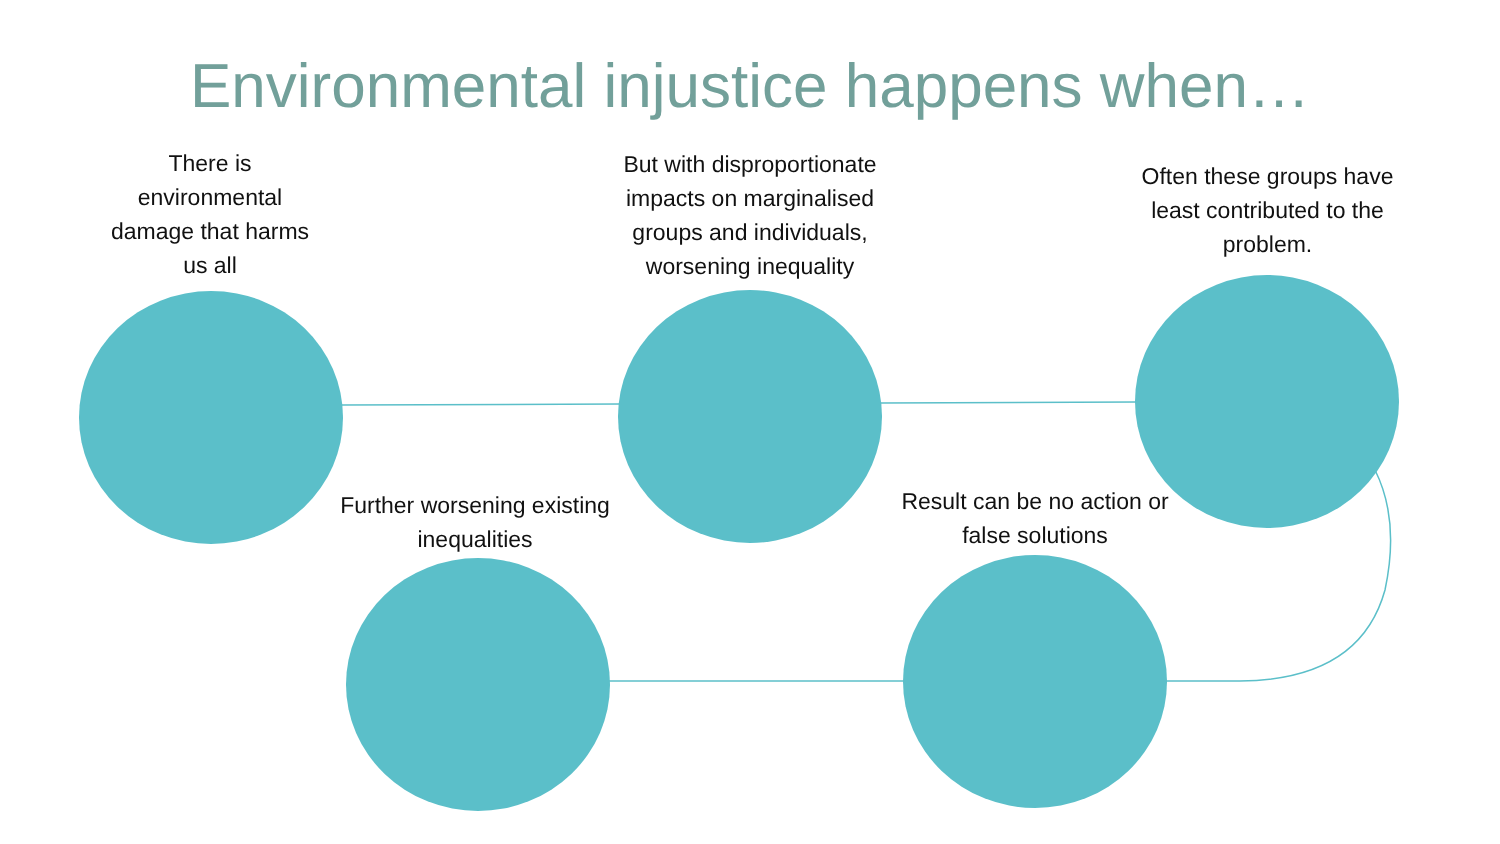Environmental injustice happens when…
There is environmental damage that harms us all
But with disproportionate impacts on marginalised groups and individuals, worsening inequality
Often these groups have least contributed to the problem.
Further worsening existing inequalities
Result can be no action or false solutions